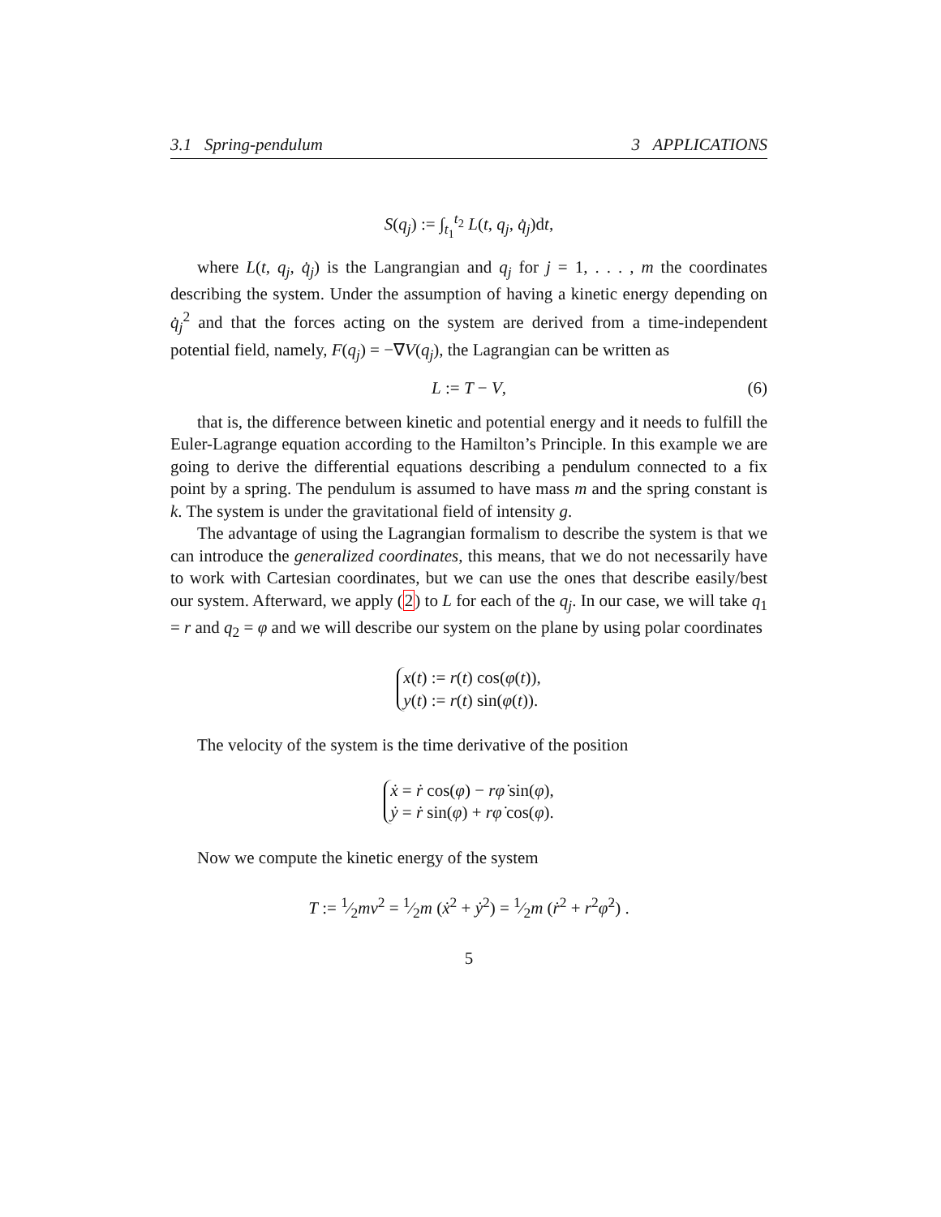3.1 Spring-pendulum 3 APPLICATIONS
S(q<sub>j</sub>) := ∫<sub>t<sub>1</sub></sub><sup>t<sub>2</sub></sup> L(t, q<sub>j</sub>, q̇<sub>j</sub>)dt,
where L(t, q<sub>j</sub>, q̇<sub>j</sub>) is the Langrangian and q<sub>j</sub> for j = 1, . . . , m the coordinates describing the system. Under the assumption of having a kinetic energy depending on q̇<sub>j</sub><sup>2</sup> and that the forces acting on the system are derived from a time-independent potential field, namely, F(q<sub>j</sub>) = −∇V(q<sub>j</sub>), the Lagrangian can be written as
L := T − V, (6)
that is, the difference between kinetic and potential energy and it needs to fulfill the Euler-Lagrange equation according to the Hamilton’s Principle. In this example we are going to derive the differential equations describing a pendulum connected to a fix point by a spring. The pendulum is assumed to have mass m and the spring constant is k. The system is under the gravitational field of intensity g.
The advantage of using the Lagrangian formalism to describe the system is that we can introduce the generalized coordinates, this means, that we do not necessarily have to work with Cartesian coordinates, but we can use the ones that describe easily/best our system. Afterward, we apply (2) to L for each of the q<sub>j</sub>. In our case, we will take q<sub>1</sub> = r and q<sub>2</sub> = φ and we will describe our system on the plane by using polar coordinates
x(t) := r(t) cos(φ(t)),
y(t) := r(t) sin(φ(t)).
The velocity of the system is the time derivative of the position
ẋ = ṙ cos(φ) − rφ̇ sin(φ),
ẏ = ṙ sin(φ) + rφ̇ cos(φ).
Now we compute the kinetic energy of the system
T := 1⁄2mv<sup>2</sup> = 1⁄2m (ẋ<sup>2</sup> + ẏ<sup>2</sup>) = 1⁄2m (ṙ<sup>2</sup> + r<sup>2</sup>φ̇<sup>2</sup>) .
5